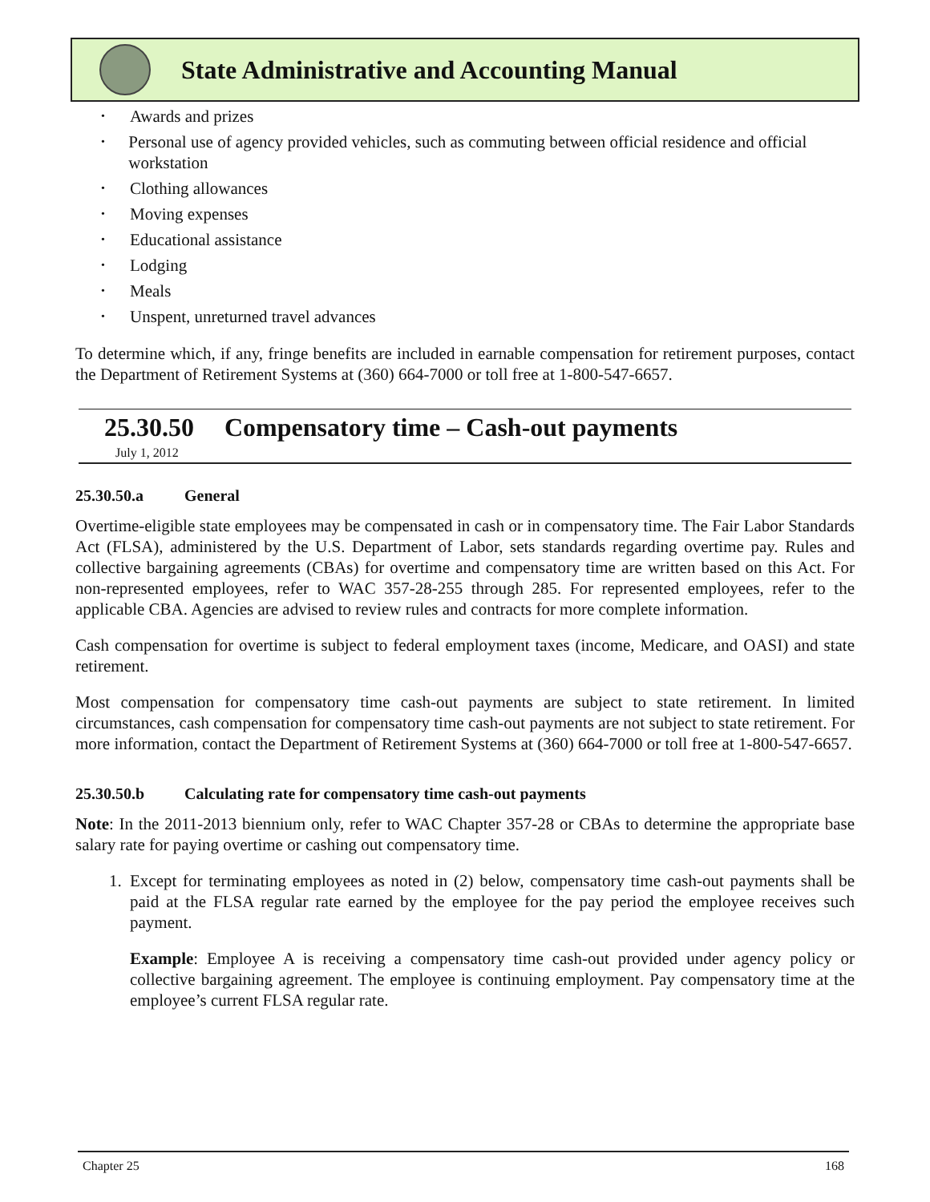State Administrative and Accounting Manual
• Awards and prizes
• Personal use of agency provided vehicles, such as commuting between official residence and official workstation
• Clothing allowances
• Moving expenses
• Educational assistance
• Lodging
• Meals
• Unspent, unreturned travel advances
To determine which, if any, fringe benefits are included in earnable compensation for retirement purposes, contact the Department of Retirement Systems at (360) 664-7000 or toll free at 1-800-547-6657.
25.30.50 Compensatory time – Cash-out payments
July 1, 2012
25.30.50.a General
Overtime-eligible state employees may be compensated in cash or in compensatory time. The Fair Labor Standards Act (FLSA), administered by the U.S. Department of Labor, sets standards regarding overtime pay. Rules and collective bargaining agreements (CBAs) for overtime and compensatory time are written based on this Act. For non-represented employees, refer to WAC 357-28-255 through 285. For represented employees, refer to the applicable CBA. Agencies are advised to review rules and contracts for more complete information.
Cash compensation for overtime is subject to federal employment taxes (income, Medicare, and OASI) and state retirement.
Most compensation for compensatory time cash-out payments are subject to state retirement. In limited circumstances, cash compensation for compensatory time cash-out payments are not subject to state retirement. For more information, contact the Department of Retirement Systems at (360) 664-7000 or toll free at 1-800-547-6657.
25.30.50.b Calculating rate for compensatory time cash-out payments
Note: In the 2011-2013 biennium only, refer to WAC Chapter 357-28 or CBAs to determine the appropriate base salary rate for paying overtime or cashing out compensatory time.
1. Except for terminating employees as noted in (2) below, compensatory time cash-out payments shall be paid at the FLSA regular rate earned by the employee for the pay period the employee receives such payment.
Example: Employee A is receiving a compensatory time cash-out provided under agency policy or collective bargaining agreement. The employee is continuing employment. Pay compensatory time at the employee’s current FLSA regular rate.
Chapter 25 168